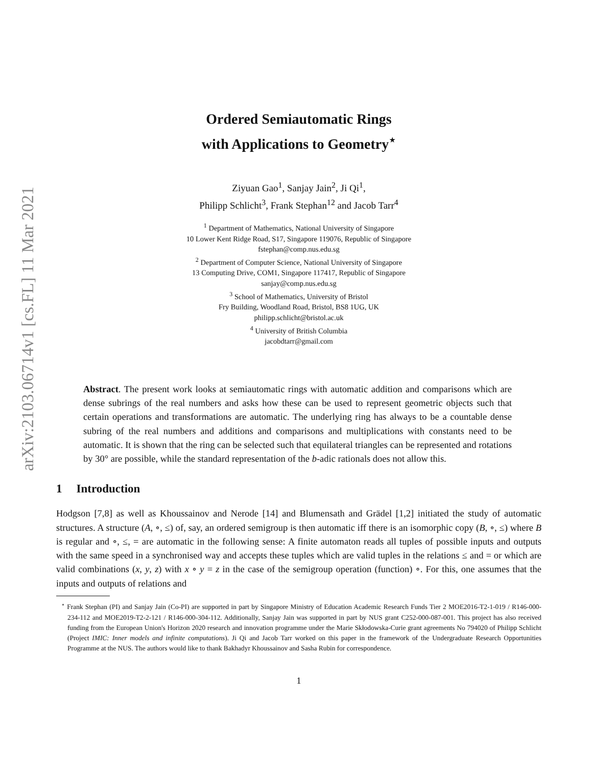arXiv:2103.06714v1 [cs.FL] 11 Mar 2021
Ordered Semiautomatic Rings
with Applications to Geometry<sup>⋆</sup>
Ziyuan Gao<sup>1</sup>, Sanjay Jain<sup>2</sup>, Ji Qi<sup>1</sup>,
Philipp Schlicht<sup>3</sup>, Frank Stephan<sup>12</sup> and Jacob Tarr<sup>4</sup>
<sup>1</sup> Department of Mathematics, National University of Singapore
10 Lower Kent Ridge Road, S17, Singapore 119076, Republic of Singapore
fstephan@comp.nus.edu.sg
<sup>2</sup> Department of Computer Science, National University of Singapore
13 Computing Drive, COM1, Singapore 117417, Republic of Singapore
sanjay@comp.nus.edu.sg
<sup>3</sup> School of Mathematics, University of Bristol
Fry Building, Woodland Road, Bristol, BS8 1UG, UK
philipp.schlicht@bristol.ac.uk
<sup>4</sup> University of British Columbia
jacobdtarr@gmail.com
Abstract. The present work looks at semiautomatic rings with automatic addition and comparisons which are dense subrings of the real numbers and asks how these can be used to represent geometric objects such that certain operations and transformations are automatic. The underlying ring has always to be a countable dense subring of the real numbers and additions and comparisons and multiplications with constants need to be automatic. It is shown that the ring can be selected such that equilateral triangles can be represented and rotations by 30° are possible, while the standard representation of the b-adic rationals does not allow this.
1 Introduction
Hodgson [7,8] as well as Khoussainov and Nerode [14] and Blumensath and Grädel [1,2] initiated the study of automatic structures. A structure (A, ∘, ≤) of, say, an ordered semigroup is then automatic iff there is an isomorphic copy (B, ∘, ≤) where B is regular and ∘, ≤, = are automatic in the following sense: A finite automaton reads all tuples of possible inputs and outputs with the same speed in a synchronised way and accepts these tuples which are valid tuples in the relations ≤ and = or which are valid combinations (x, y, z) with x ∘ y = z in the case of the semigroup operation (function) ∘. For this, one assumes that the inputs and outputs of relations and
<sup>⋆</sup> Frank Stephan (PI) and Sanjay Jain (Co-PI) are supported in part by Singapore Ministry of Education Academic Research Funds Tier 2 MOE2016-T2-1-019 / R146-000-234-112 and MOE2019-T2-2-121 / R146-000-304-112. Additionally, Sanjay Jain was supported in part by NUS grant C252-000-087-001. This project has also received funding from the European Union's Horizon 2020 research and innovation programme under the Marie Skłodowska-Curie grant agreements No 794020 of Philipp Schlicht (Project IMIC: Inner models and infinite computations). Ji Qi and Jacob Tarr worked on this paper in the framework of the Undergraduate Research Opportunities Programme at the NUS. The authors would like to thank Bakhadyr Khoussainov and Sasha Rubin for correspondence.
1